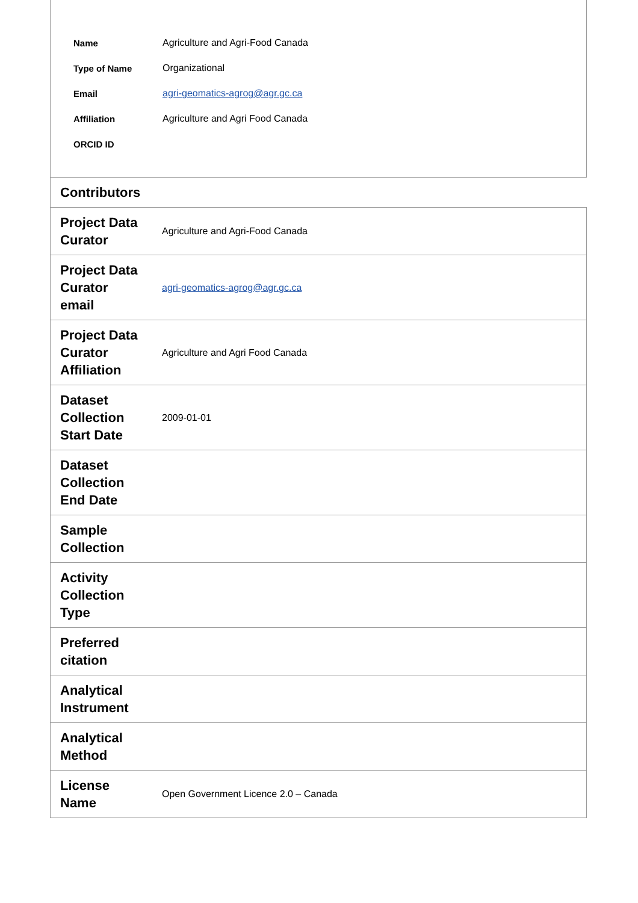| Name | Agriculture and Agri-Food Canada |
| Type of Name | Organizational |
| Email | agri-geomatics-agrog@agr.gc.ca |
| Affiliation | Agriculture and Agri Food Canada |
| ORCID ID | |
| Contributors | |
| Project Data Curator | Agriculture and Agri-Food Canada |
| Project Data Curator email | agri-geomatics-agrog@agr.gc.ca |
| Project Data Curator Affiliation | Agriculture and Agri Food Canada |
| Dataset Collection Start Date | 2009-01-01 |
| Dataset Collection End Date | |
| Sample Collection | |
| Activity Collection Type | |
| Preferred citation | |
| Analytical Instrument | |
| Analytical Method | |
| License Name | Open Government Licence 2.0 – Canada |